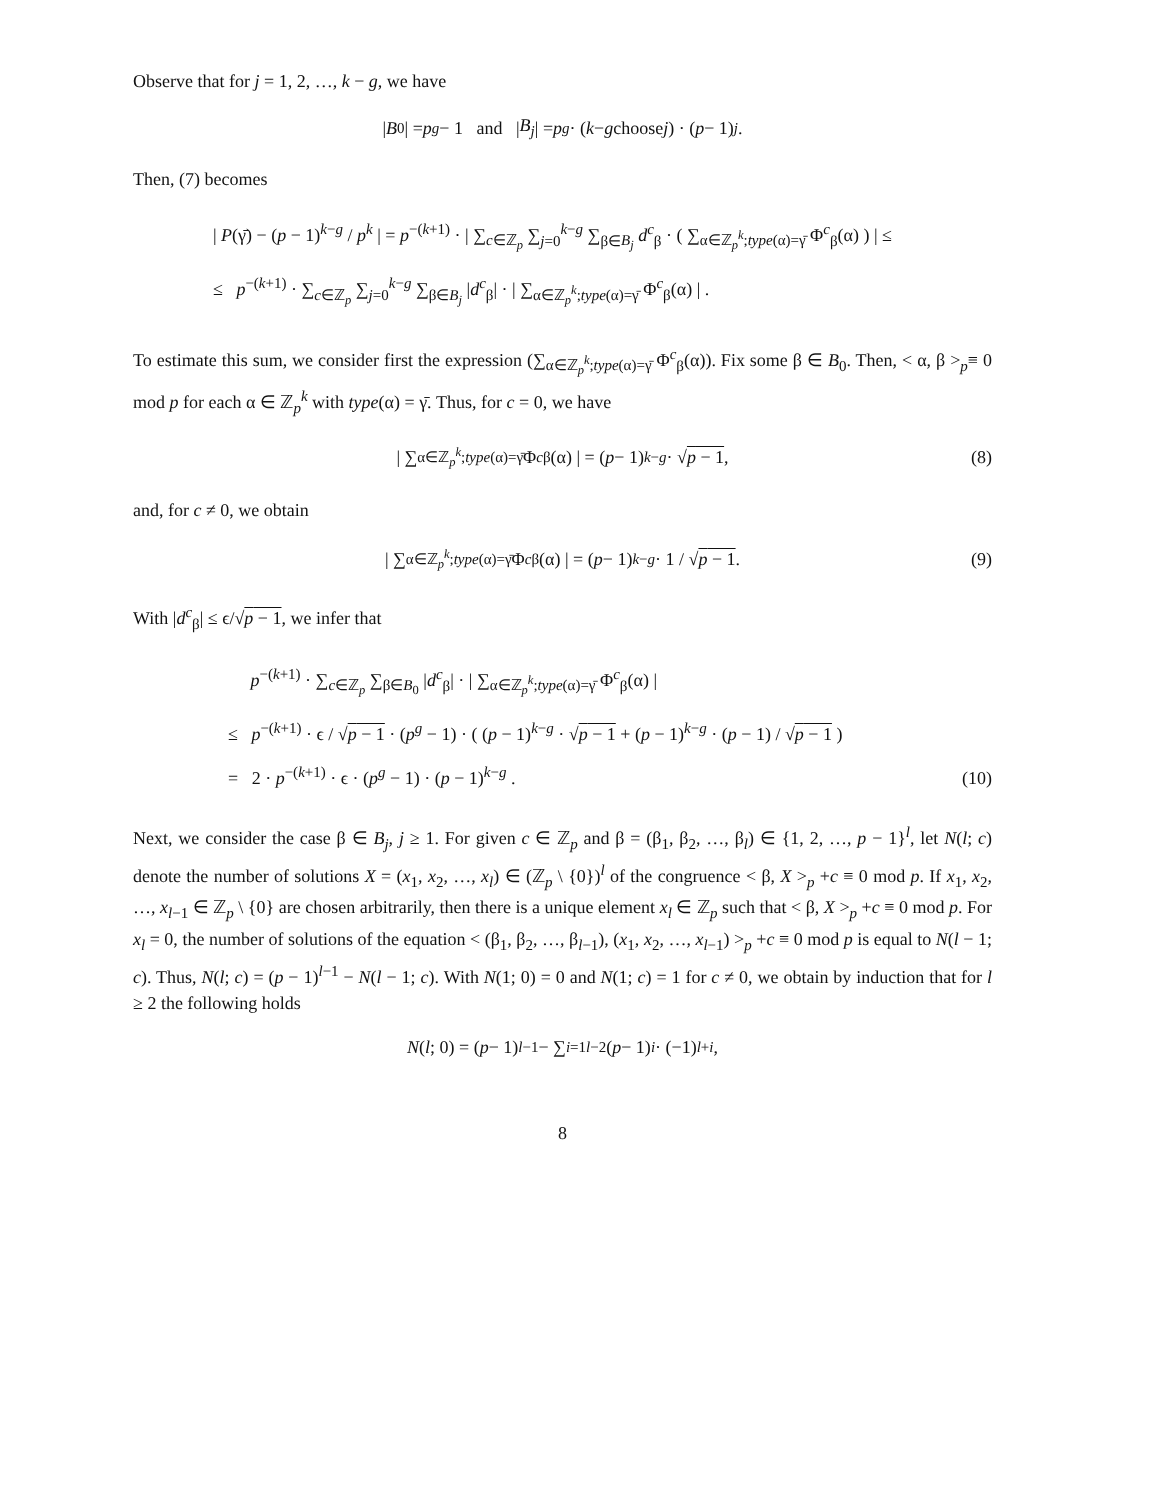Observe that for j = 1, 2, …, k − g, we have
| B<sub>0</sub>| = p<sup>g</sup> − 1 and | B<sub>j</sub> | = p<sup>g</sup> · ( k − g choose j ) · (p − 1)<sup>j</sup> .
Then, (7) becomes
| P(γ̄) − (p − 1)<sup>k−g</sup> / p<sup>k</sup> | = p<sup>−(k+1)</sup> · | ∑<sub>c∈ℤ<sub>p</sub></sub> ∑<sub>j=0</sub><sup>k−g</sup> ∑<sub>β∈B<sub>j</sub></sub> d<sup>c</sup><sub>β</sub> · ( ∑<sub>α∈ℤ<sub>p</sub><sup>k</sup>;type(α)=γ̄</sub> Φ<sup>c</sup><sub>β</sub>(α) ) | ≤
≤ p<sup>−(k+1)</sup> · ∑<sub>c∈ℤ<sub>p</sub></sub> ∑<sub>j=0</sub><sup>k−g</sup> ∑<sub>β∈B<sub>j</sub></sub> |d<sup>c</sup><sub>β</sub>| · | ∑<sub>α∈ℤ<sub>p</sub><sup>k</sup>;type(α)=γ̄</sub> Φ<sup>c</sup><sub>β</sub>(α) | .
To estimate this sum, we consider first the expression (∑<sub>α∈ℤ<sub>p</sub><sup>k</sup>;type(α)=γ̄</sub> Φ<sup>c</sup><sub>β</sub>(α)). Fix some β ∈ B<sub>0</sub>. Then, < α, β ><sub>p</sub>≡ 0 mod p for each α ∈ ℤ<sub>p</sub><sup>k</sup> with type(α) = γ̄. Thus, for c = 0, we have
| ∑<sub>α∈ℤ<sub>p</sub><sup>k</sup>;type(α)=γ̄</sub> Φ<sup>c</sup><sub>β</sub>(α) | = (p − 1)<sup>k−g</sup> · √ p − 1 , (8)
and, for c ≠ 0, we obtain
| ∑<sub>α∈ℤ<sub>p</sub><sup>k</sup>;type(α)=γ̄</sub> Φ<sup>c</sup><sub>β</sub>(α) | = (p − 1)<sup>k−g</sup> · 1 / √ p − 1 . (9)
With |d<sup>c</sup><sub>β</sub>| ≤ ϵ/√p − 1, we infer that
p<sup>−(k+1)</sup> · ∑<sub>c∈ℤ<sub>p</sub></sub> ∑<sub>β∈B<sub>0</sub></sub> |d<sup>c</sup><sub>β</sub>| · | ∑<sub>α∈ℤ<sub>p</sub><sup>k</sup>;type(α)=γ̄</sub> Φ<sup>c</sup><sub>β</sub>(α) |
≤ p<sup>−(k+1)</sup> · ϵ / √p − 1 · (p<sup>g</sup> − 1) · ( (p − 1)<sup>k−g</sup> · √p − 1 + (p − 1)<sup>k−g</sup> · (p − 1) / √p − 1 )
= 2 · p<sup>−(k+1)</sup> · ϵ · (p<sup>g</sup> − 1) · (p − 1)<sup>k−g</sup> .
(10)
Next, we consider the case β ∈ B<sub>j</sub>, j ≥ 1. For given c ∈ ℤ<sub>p</sub> and β = (β<sub>1</sub>, β<sub>2</sub>, …, β<sub>l</sub>) ∈ {1, 2, …, p − 1}<sup>l</sup>, let N(l; c) denote the number of solutions X = (x<sub>1</sub>, x<sub>2</sub>, …, x<sub>l</sub>) ∈ (ℤ<sub>p</sub> \ {0})<sup>l</sup> of the congruence < β, X ><sub>p</sub> +c ≡ 0 mod p. If x<sub>1</sub>, x<sub>2</sub>, …, x<sub>l−1</sub> ∈ ℤ<sub>p</sub> \ {0} are chosen arbitrarily, then there is a unique element x<sub>l</sub> ∈ ℤ<sub>p</sub> such that < β, X ><sub>p</sub> +c ≡ 0 mod p. For x<sub>l</sub> = 0, the number of solutions of the equation < (β<sub>1</sub>, β<sub>2</sub>, …, β<sub>l−1</sub>), (x<sub>1</sub>, x<sub>2</sub>, …, x<sub>l−1</sub>) ><sub>p</sub> +c ≡ 0 mod p is equal to N(l − 1; c). Thus, N(l; c) = (p − 1)<sup>l−1</sup> − N(l − 1; c). With N(1; 0) = 0 and N(1; c) = 1 for c ≠ 0, we obtain by induction that for l ≥ 2 the following holds
N (l; 0) = (p − 1)<sup>l−1</sup> − ∑<sub>i=1</sub><sup>l−2</sup>(p − 1)<sup>i</sup> · (−1)<sup>l+i</sup> ,
8